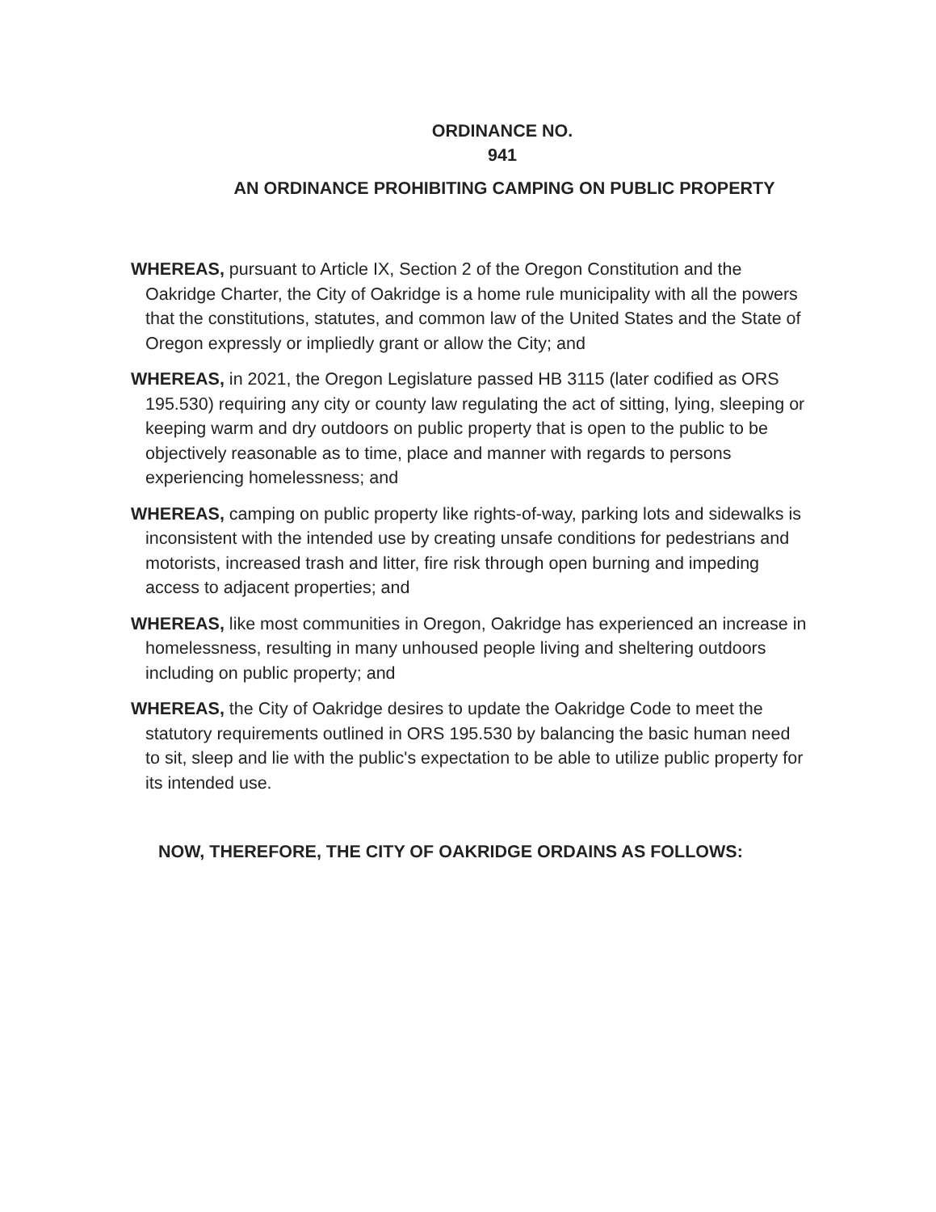ORDINANCE NO.
941
AN ORDINANCE PROHIBITING CAMPING ON PUBLIC PROPERTY
WHEREAS, pursuant to Article IX, Section 2 of the Oregon Constitution and the Oakridge Charter, the City of Oakridge is a home rule municipality with all the powers that the constitutions, statutes, and common law of the United States and the State of Oregon expressly or impliedly grant or allow the City; and
WHEREAS, in 2021, the Oregon Legislature passed HB 3115 (later codified as ORS 195.530) requiring any city or county law regulating the act of sitting, lying, sleeping or keeping warm and dry outdoors on public property that is open to the public to be objectively reasonable as to time, place and manner with regards to persons experiencing homelessness; and
WHEREAS, camping on public property like rights-of-way, parking lots and sidewalks is inconsistent with the intended use by creating unsafe conditions for pedestrians and motorists, increased trash and litter, fire risk through open burning and impeding access to adjacent properties; and
WHEREAS, like most communities in Oregon, Oakridge has experienced an increase in homelessness, resulting in many unhoused people living and sheltering outdoors including on public property; and
WHEREAS, the City of Oakridge desires to update the Oakridge Code to meet the statutory requirements outlined in ORS 195.530 by balancing the basic human need to sit, sleep and lie with the public's expectation to be able to utilize public property for its intended use.
NOW, THEREFORE, THE CITY OF OAKRIDGE ORDAINS AS FOLLOWS: